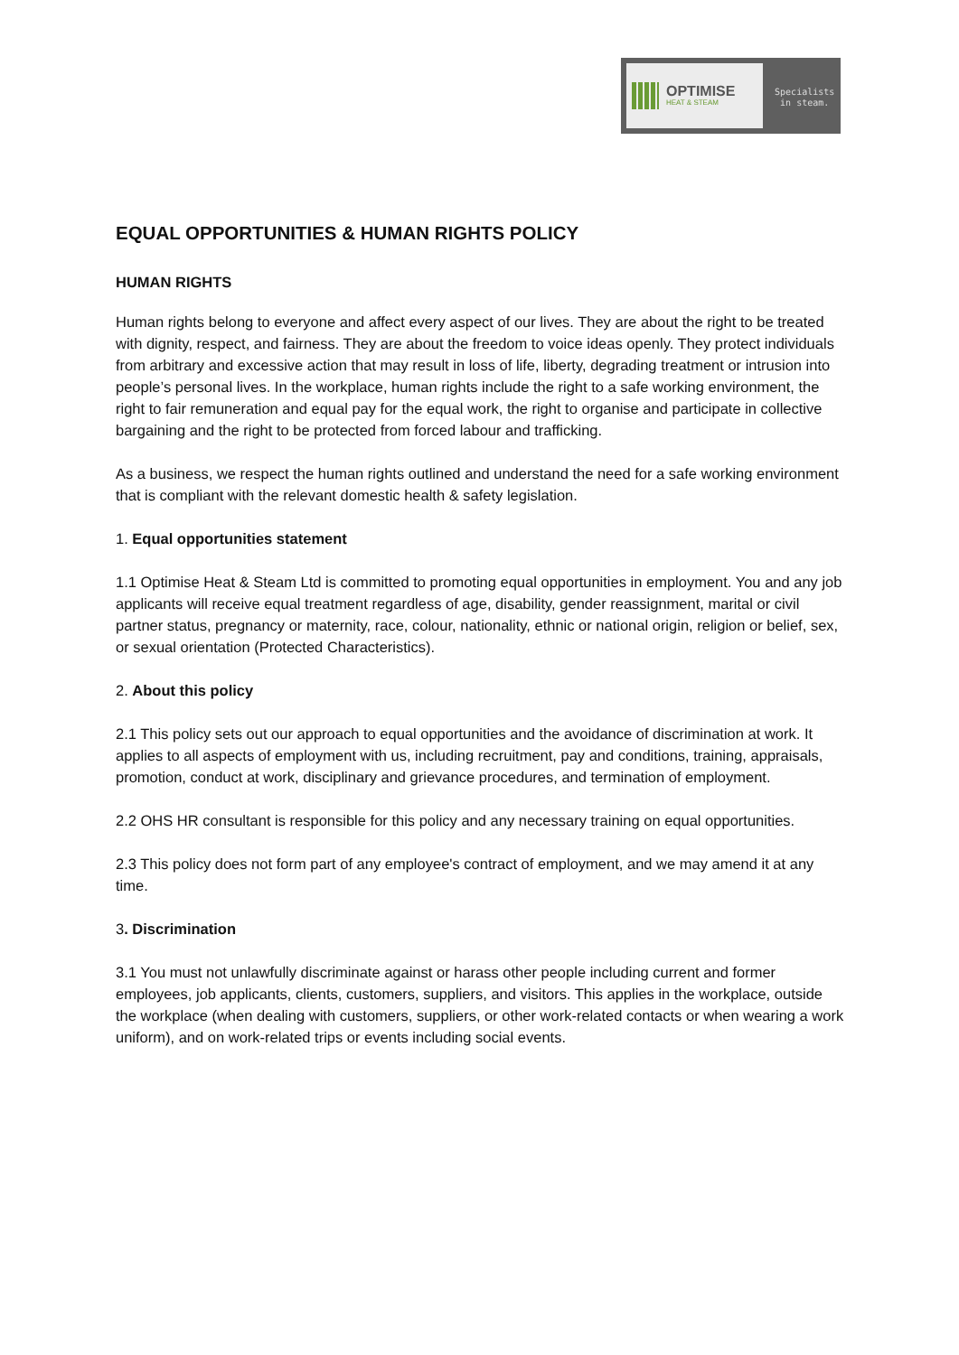OPTIMISE
HEAT & STEAM
Specialists
in steam.
EQUAL OPPORTUNITIES & HUMAN RIGHTS POLICY
HUMAN RIGHTS
Human rights belong to everyone and affect every aspect of our lives. They are about the right to be treated with dignity, respect, and fairness. They are about the freedom to voice ideas openly. They protect individuals from arbitrary and excessive action that may result in loss of life, liberty, degrading treatment or intrusion into people’s personal lives. In the workplace, human rights include the right to a safe working environment, the right to fair remuneration and equal pay for the equal work, the right to organise and participate in collective bargaining and the right to be protected from forced labour and trafficking.
As a business, we respect the human rights outlined and understand the need for a safe working environment that is compliant with the relevant domestic health & safety legislation.
1. Equal opportunities statement
1.1 Optimise Heat & Steam Ltd is committed to promoting equal opportunities in employment. You and any job applicants will receive equal treatment regardless of age, disability, gender reassignment, marital or civil partner status, pregnancy or maternity, race, colour, nationality, ethnic or national origin, religion or belief, sex, or sexual orientation (Protected Characteristics).
2. About this policy
2.1 This policy sets out our approach to equal opportunities and the avoidance of discrimination at work. It applies to all aspects of employment with us, including recruitment, pay and conditions, training, appraisals, promotion, conduct at work, disciplinary and grievance procedures, and termination of employment.
2.2 OHS HR consultant is responsible for this policy and any necessary training on equal opportunities.
2.3 This policy does not form part of any employee's contract of employment, and we may amend it at any time.
3. Discrimination
3.1 You must not unlawfully discriminate against or harass other people including current and former employees, job applicants, clients, customers, suppliers, and visitors. This applies in the workplace, outside the workplace (when dealing with customers, suppliers, or other work-related contacts or when wearing a work uniform), and on work-related trips or events including social events.